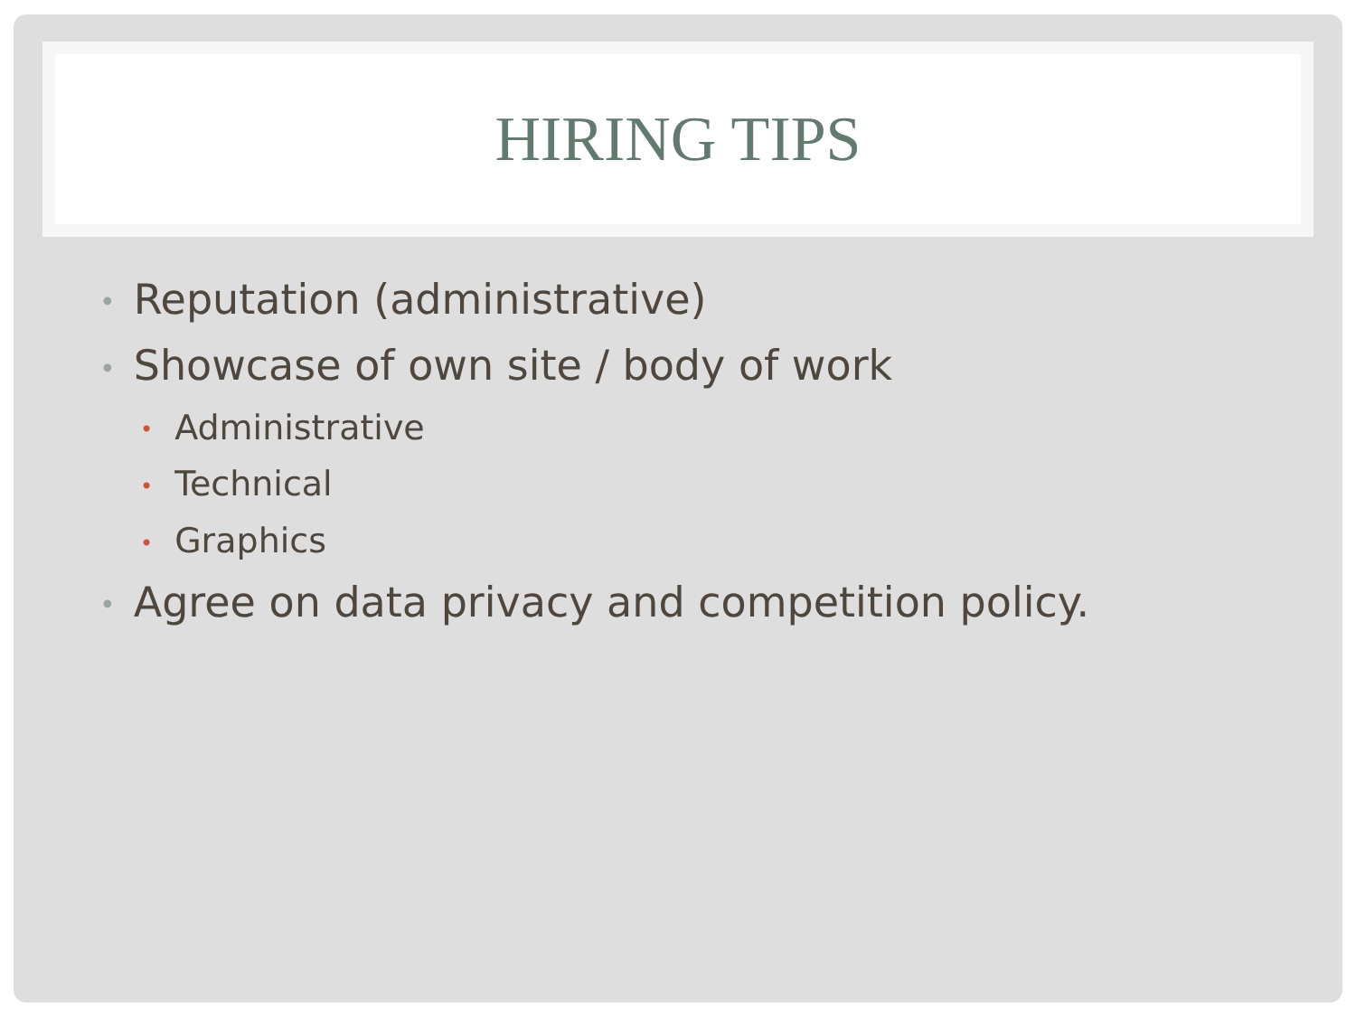HIRING TIPS
• Reputation (administrative)
• Showcase of own site / body of work
• Administrative
• Technical
• Graphics
• Agree on data privacy and competition policy.